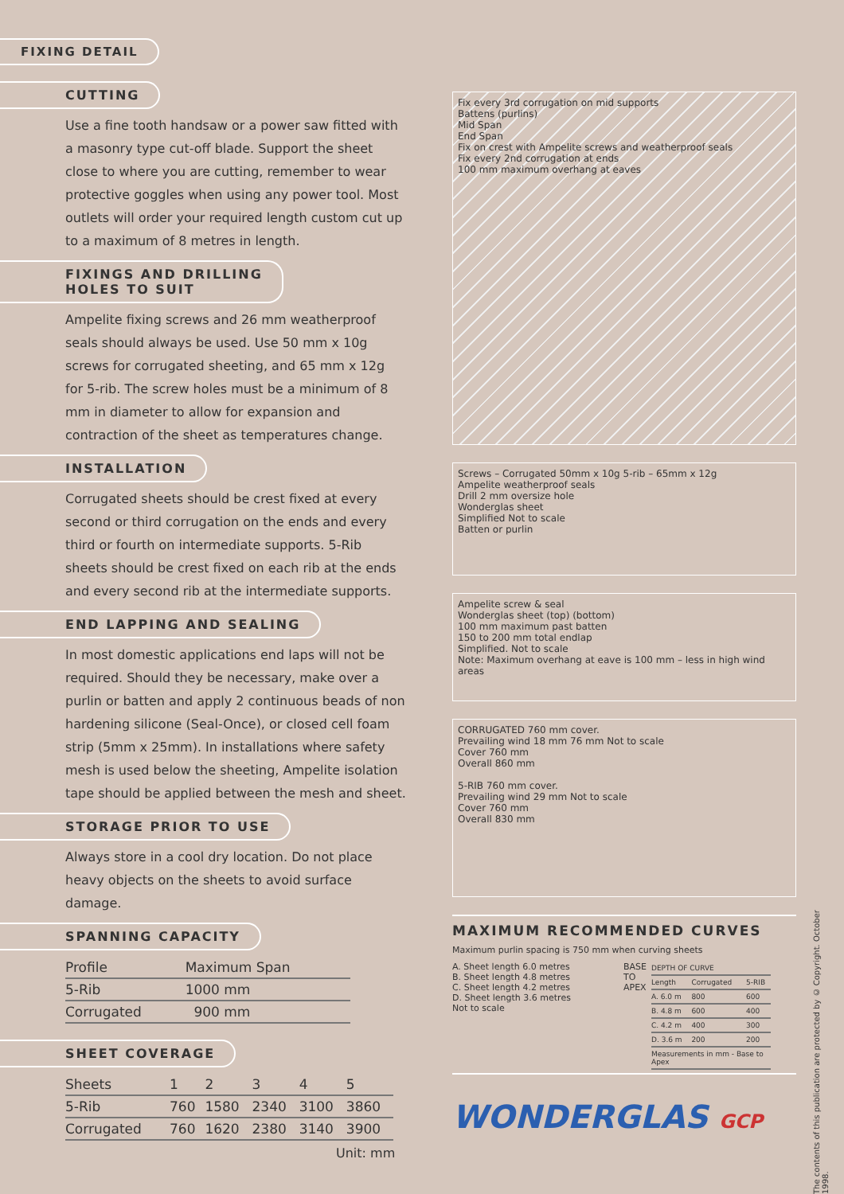FIXING DETAIL CUTTING
Use a fine tooth handsaw or a power saw fitted with a masonry type cut-off blade. Support the sheet close to where you are cutting, remember to wear protective goggles when using any power tool. Most outlets will order your required length custom cut up to a maximum of 8 metres in length.
FIXINGS AND DRILLING
HOLES TO SUIT
Ampelite fixing screws and 26 mm weatherproof seals should always be used. Use 50 mm x 10g screws for corrugated sheeting, and 65 mm x 12g for 5-rib. The screw holes must be a minimum of 8 mm in diameter to allow for expansion and contraction of the sheet as temperatures change.
INSTALLATION
Corrugated sheets should be crest fixed at every second or third corrugation on the ends and every third or fourth on intermediate supports. 5-Rib sheets should be crest fixed on each rib at the ends and every second rib at the intermediate supports.
END LAPPING AND SEALING
In most domestic applications end laps will not be required. Should they be necessary, make over a purlin or batten and apply 2 continuous beads of non hardening silicone (Seal-Once), or closed cell foam strip (5mm x 25mm). In installations where safety mesh is used below the sheeting, Ampelite isolation tape should be applied between the mesh and sheet.
STORAGE PRIOR TO USE
Always store in a cool dry location. Do not place heavy objects on the sheets to avoid surface damage.
SPANNING CAPACITY
| Profile | Maximum Span |
| --- | --- |
| 5-Rib | 1000 mm |
| Corrugated | 900 mm |
SHEET COVERAGE
| Sheets | 1 | 2 | 3 | 4 | 5 |
| --- | --- | --- | --- | --- | --- |
| 5-Rib | 760 | 1580 | 2340 | 3100 | 3860 |
| Corrugated | 760 | 1620 | 2380 | 3140 | 3900 |
Unit: mm
Fix every 3rd corrugation on mid supports
Battens (purlins)
Mid Span
End Span
Fix on crest with Ampelite screws and weatherproof seals
Fix every 2nd corrugation at ends
100 mm maximum overhang at eaves
Screws – Corrugated 50mm x 10g 5-rib – 65mm x 12g
Ampelite weatherproof seals
Drill 2 mm oversize hole
Wonderglas sheet
Simplified Not to scale
Batten or purlin
Ampelite screw & seal
Wonderglas sheet (top) (bottom)
100 mm maximum past batten
150 to 200 mm total endlap
Simplified. Not to scale
Note: Maximum overhang at eave is 100 mm – less in high wind areas
CORRUGATED 760 mm cover.
Prevailing wind 18 mm 76 mm Not to scale
Cover 760 mm
Overall 860 mm
5-RIB 760 mm cover.
Prevailing wind 29 mm Not to scale
Cover 760 mm
Overall 830 mm
MAXIMUM RECOMMENDED CURVES
Maximum purlin spacing is 750 mm when curving sheets
A. Sheet length 6.0 metres
B. Sheet length 4.8 metres
C. Sheet length 4.2 metres
D. Sheet length 3.6 metres
Not to scale
BASE TO APEX
| DEPTH OF CURVE | | |
| --- | --- | --- |
| Length | Corrugated | 5-RIB |
| A. 6.0 m | 800 | 600 |
| B. 4.8 m | 600 | 400 |
| C. 4.2 m | 400 | 300 |
| D. 3.6 m | 200 | 200 |
| Measurements in mm - Base to Apex | | |
WONDERGLAS GCP
The contents of this publication are protected by © Copyright. October 1998.